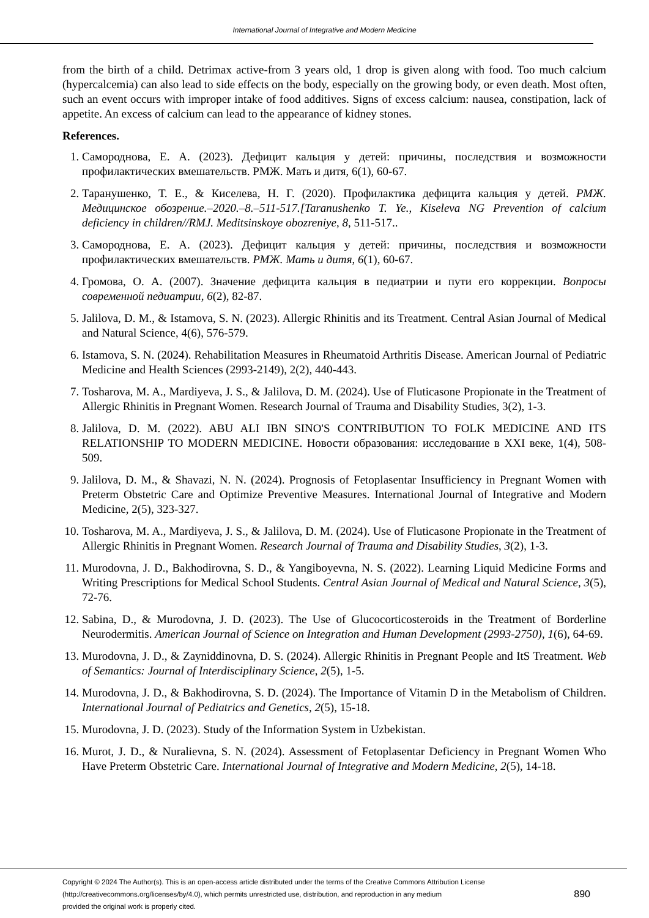International Journal of Integrative and Modern Medicine
from the birth of a child. Detrimax active-from 3 years old, 1 drop is given along with food. Too much calcium (hypercalcemia) can also lead to side effects on the body, especially on the growing body, or even death. Most often, such an event occurs with improper intake of food additives. Signs of excess calcium: nausea, constipation, lack of appetite. An excess of calcium can lead to the appearance of kidney stones.
References.
1. Самороднова, Е. А. (2023). Дефицит кальция у детей: причины, последствия и возможности профилактических вмешательств. РМЖ. Мать и дитя, 6(1), 60-67.
2. Таранушенко, Т. Е., & Киселева, Н. Г. (2020). Профилактика дефицита кальция у детей. РМЖ. Медицинское обозрение.–2020.–8.–511-517.[Taranushenko T. Ye., Kiseleva NG Prevention of calcium deficiency in children//RMJ. Meditsinskoye obozreniye, 8, 511-517..
3. Самороднова, Е. А. (2023). Дефицит кальция у детей: причины, последствия и возможности профилактических вмешательств. РМЖ. Мать и дитя, 6(1), 60-67.
4. Громова, О. А. (2007). Значение дефицита кальция в педиатрии и пути его коррекции. Вопросы современной педиатрии, 6(2), 82-87.
5. Jalilova, D. M., & Istamova, S. N. (2023). Allergic Rhinitis and its Treatment. Central Asian Journal of Medical and Natural Science, 4(6), 576-579.
6. Istamova, S. N. (2024). Rehabilitation Measures in Rheumatoid Arthritis Disease. American Journal of Pediatric Medicine and Health Sciences (2993-2149), 2(2), 440-443.
7. Tosharova, M. A., Mardiyeva, J. S., & Jalilova, D. M. (2024). Use of Fluticasone Propionate in the Treatment of Allergic Rhinitis in Pregnant Women. Research Journal of Trauma and Disability Studies, 3(2), 1-3.
8. Jalilova, D. M. (2022). ABU ALI IBN SINO'S CONTRIBUTION TO FOLK MEDICINE AND ITS RELATIONSHIP TO MODERN MEDICINE. Новости образования: исследование в XXI веке, 1(4), 508-509.
9. Jalilova, D. M., & Shavazi, N. N. (2024). Prognosis of Fetoplasentar Insufficiency in Pregnant Women with Preterm Obstetric Care and Optimize Preventive Measures. International Journal of Integrative and Modern Medicine, 2(5), 323-327.
10. Tosharova, M. A., Mardiyeva, J. S., & Jalilova, D. M. (2024). Use of Fluticasone Propionate in the Treatment of Allergic Rhinitis in Pregnant Women. Research Journal of Trauma and Disability Studies, 3(2), 1-3.
11. Murodovna, J. D., Bakhodirovna, S. D., & Yangiboyevna, N. S. (2022). Learning Liquid Medicine Forms and Writing Prescriptions for Medical School Students. Central Asian Journal of Medical and Natural Science, 3(5), 72-76.
12. Sabina, D., & Murodovna, J. D. (2023). The Use of Glucocorticosteroids in the Treatment of Borderline Neurodermitis. American Journal of Science on Integration and Human Development (2993-2750), 1(6), 64-69.
13. Murodovna, J. D., & Zayniddinovna, D. S. (2024). Allergic Rhinitis in Pregnant People and ItS Treatment. Web of Semantics: Journal of Interdisciplinary Science, 2(5), 1-5.
14. Murodovna, J. D., & Bakhodirovna, S. D. (2024). The Importance of Vitamin D in the Metabolism of Children. International Journal of Pediatrics and Genetics, 2(5), 15-18.
15. Murodovna, J. D. (2023). Study of the Information System in Uzbekistan.
16. Murot, J. D., & Nuralievna, S. N. (2024). Assessment of Fetoplasentar Deficiency in Pregnant Women Who Have Preterm Obstetric Care. International Journal of Integrative and Modern Medicine, 2(5), 14-18.
Copyright © 2024 The Author(s). This is an open-access article distributed under the terms of the Creative Commons Attribution License
(http://creativecommons.org/licenses/by/4.0), which permits unrestricted use, distribution, and reproduction in any medium
provided the original work is properly cited.
890